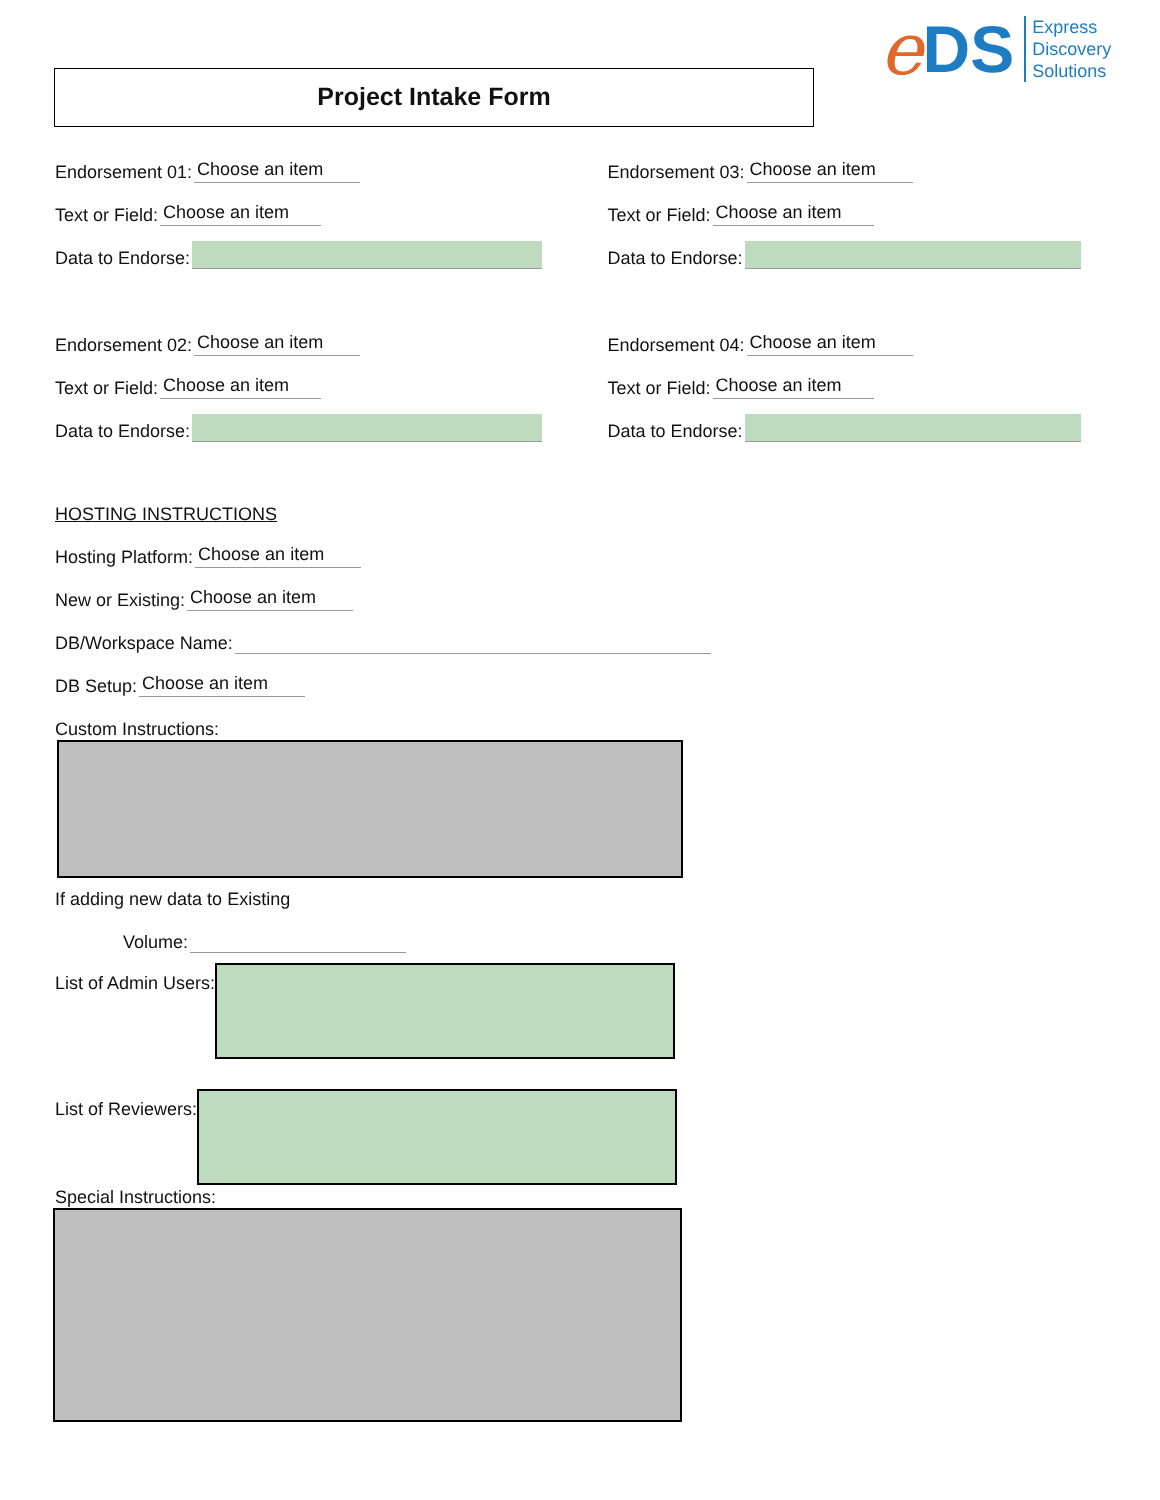e DS
Express
Discovery
Solutions
Project Intake Form
Endorsement 01: Choose an item
Text or Field: Choose an item
Data to Endorse:
Endorsement 02: Choose an item
Text or Field: Choose an item
Data to Endorse:
Endorsement 03: Choose an item
Text or Field: Choose an item
Data to Endorse:
Endorsement 04: Choose an item
Text or Field: Choose an item
Data to Endorse:
HOSTING INSTRUCTIONS
Hosting Platform: Choose an item
New or Existing: Choose an item
DB/Workspace Name:
DB Setup: Choose an item
Custom Instructions:
If adding new data to Existing
Volume:
List of Admin Users:
List of Reviewers:
Special Instructions: